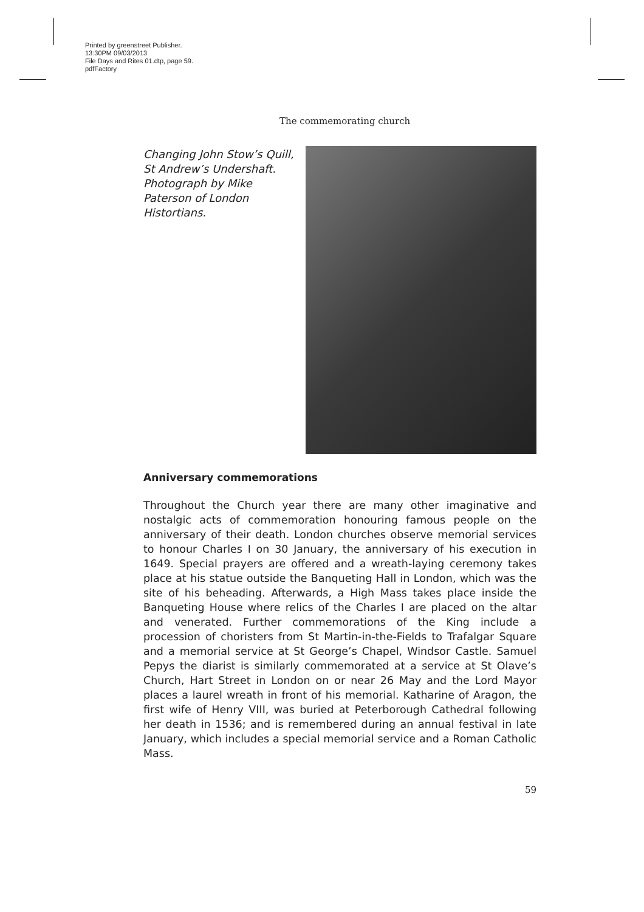Printed by greenstreet Publisher.
13:30PM 09/03/2013
File Days and Rites 01.dtp, page 59.
pdfFactory
The commemorating church
Changing John Stow’s Quill, St Andrew’s Undershaft. Photograph by Mike Paterson of London Histortians.
Anniversary commemorations
Throughout the Church year there are many other imaginative and nostalgic acts of commemoration honouring famous people on the anniversary of their death. London churches observe memorial services to honour Charles I on 30 January, the anniversary of his execution in 1649. Special prayers are offered and a wreath-laying ceremony takes place at his statue outside the Banqueting Hall in London, which was the site of his beheading. Afterwards, a High Mass takes place inside the Banqueting House where relics of the Charles I are placed on the altar and venerated. Further commemorations of the King include a procession of choristers from St Martin-in-the-Fields to Trafalgar Square and a memorial service at St George’s Chapel, Windsor Castle. Samuel Pepys the diarist is similarly commemorated at a service at St Olave’s Church, Hart Street in London on or near 26 May and the Lord Mayor places a laurel wreath in front of his memorial. Katharine of Aragon, the first wife of Henry VIII, was buried at Peterborough Cathedral following her death in 1536; and is remembered during an annual festival in late January, which includes a special memorial service and a Roman Catholic Mass.
59